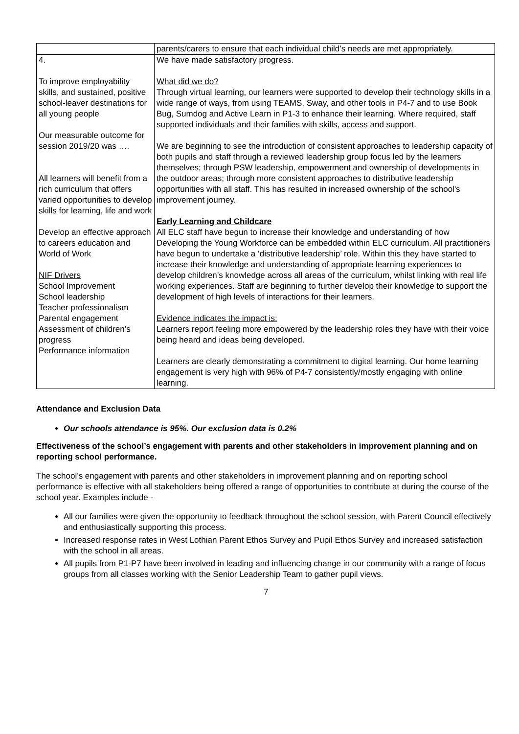| | parents/carers to ensure that each individual child’s needs are met appropriately. |
| 4. To improve employability skills, and sustained, positive school-leaver destinations for all young people Our measurable outcome for session 2019/20 was …. All learners will benefit from a rich curriculum that offers varied opportunities to develop skills for learning, life and work Develop an effective approach to careers education and World of Work NIF Drivers School Improvement School leadership Teacher professionalism Parental engagement Assessment of children’s progress Performance information | We have made satisfactory progress. What did we do? Through virtual learning, our learners were supported to develop their technology skills in a wide range of ways, from using TEAMS, Sway, and other tools in P4-7 and to use Book Bug, Sumdog and Active Learn in P1-3 to enhance their learning. Where required, staff supported individuals and their families with skills, access and support. We are beginning to see the introduction of consistent approaches to leadership capacity of both pupils and staff through a reviewed leadership group focus led by the learners themselves; through PSW leadership, empowerment and ownership of developments in the outdoor areas; through more consistent approaches to distributive leadership opportunities with all staff. This has resulted in increased ownership of the school's improvement journey. Early Learning and Childcare All ELC staff have begun to increase their knowledge and understanding of how Developing the Young Workforce can be embedded within ELC curriculum. All practitioners have begun to undertake a ‘distributive leadership’ role. Within this they have started to increase their knowledge and understanding of appropriate learning experiences to develop children’s knowledge across all areas of the curriculum, whilst linking with real life working experiences. Staff are beginning to further develop their knowledge to support the development of high levels of interactions for their learners. Evidence indicates the impact is: Learners report feeling more empowered by the leadership roles they have with their voice being heard and ideas being developed. Learners are clearly demonstrating a commitment to digital learning. Our home learning engagement is very high with 96% of P4-7 consistently/mostly engaging with online learning. |
Attendance and Exclusion Data
Our schools attendance is 95%. Our exclusion data is 0.2%
Effectiveness of the school’s engagement with parents and other stakeholders in improvement planning and on reporting school performance.
The school’s engagement with parents and other stakeholders in improvement planning and on reporting school performance is effective with all stakeholders being offered a range of opportunities to contribute at during the course of the school year. Examples include -
All our families were given the opportunity to feedback throughout the school session, with Parent Council effectively and enthusiastically supporting this process.
Increased response rates in West Lothian Parent Ethos Survey and Pupil Ethos Survey and increased satisfaction with the school in all areas.
All pupils from P1-P7 have been involved in leading and influencing change in our community with a range of focus groups from all classes working with the Senior Leadership Team to gather pupil views.
7